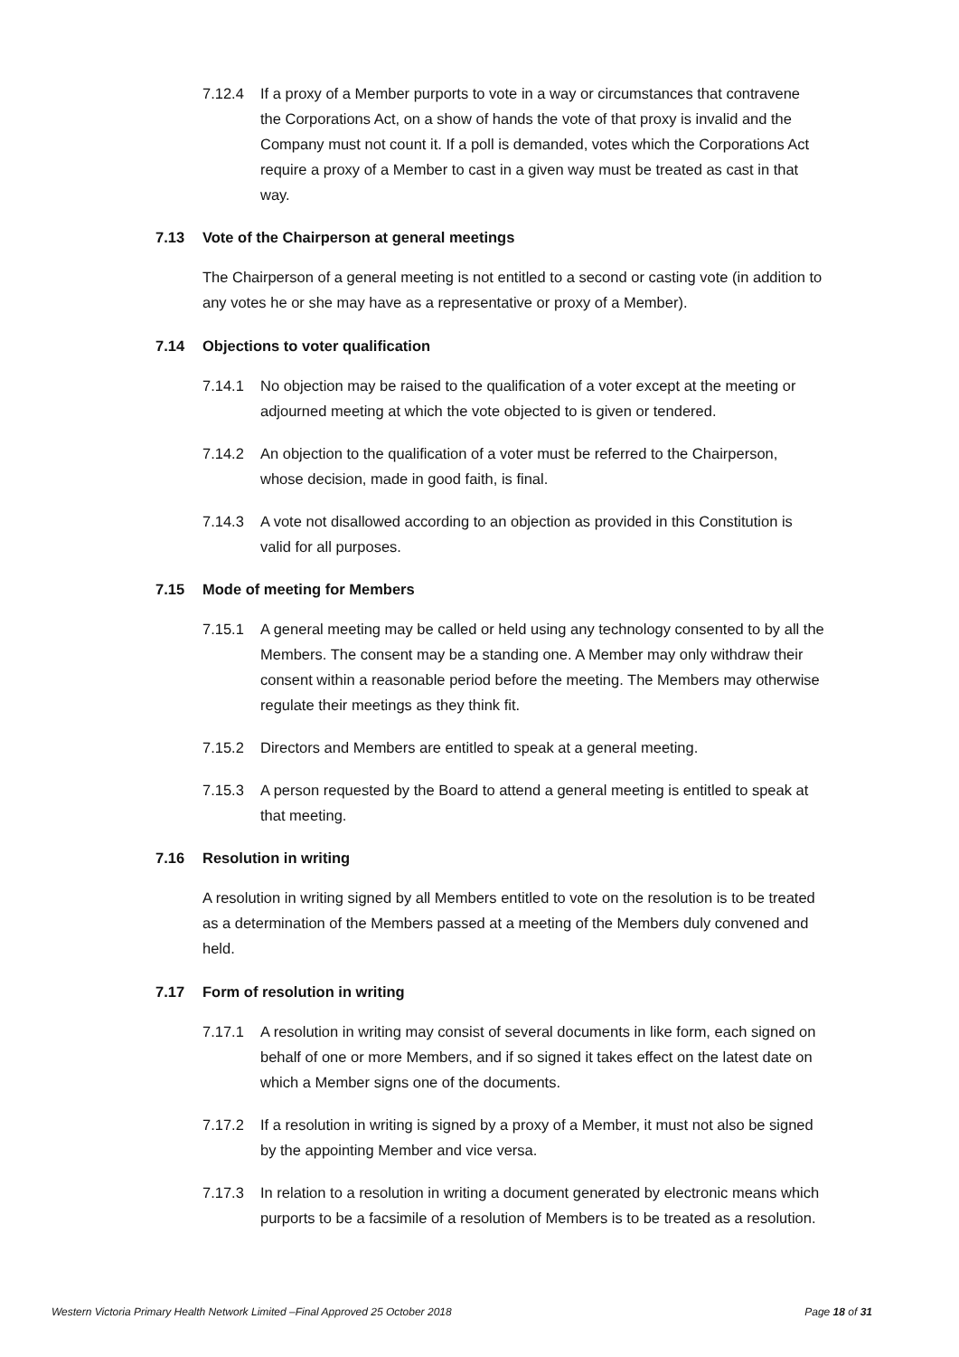7.12.4 If a proxy of a Member purports to vote in a way or circumstances that contravene the Corporations Act, on a show of hands the vote of that proxy is invalid and the Company must not count it. If a poll is demanded, votes which the Corporations Act require a proxy of a Member to cast in a given way must be treated as cast in that way.
7.13 Vote of the Chairperson at general meetings
The Chairperson of a general meeting is not entitled to a second or casting vote (in addition to any votes he or she may have as a representative or proxy of a Member).
7.14 Objections to voter qualification
7.14.1 No objection may be raised to the qualification of a voter except at the meeting or adjourned meeting at which the vote objected to is given or tendered.
7.14.2 An objection to the qualification of a voter must be referred to the Chairperson, whose decision, made in good faith, is final.
7.14.3 A vote not disallowed according to an objection as provided in this Constitution is valid for all purposes.
7.15 Mode of meeting for Members
7.15.1 A general meeting may be called or held using any technology consented to by all the Members. The consent may be a standing one. A Member may only withdraw their consent within a reasonable period before the meeting. The Members may otherwise regulate their meetings as they think fit.
7.15.2 Directors and Members are entitled to speak at a general meeting.
7.15.3 A person requested by the Board to attend a general meeting is entitled to speak at that meeting.
7.16 Resolution in writing
A resolution in writing signed by all Members entitled to vote on the resolution is to be treated as a determination of the Members passed at a meeting of the Members duly convened and held.
7.17 Form of resolution in writing
7.17.1 A resolution in writing may consist of several documents in like form, each signed on behalf of one or more Members, and if so signed it takes effect on the latest date on which a Member signs one of the documents.
7.17.2 If a resolution in writing is signed by a proxy of a Member, it must not also be signed by the appointing Member and vice versa.
7.17.3 In relation to a resolution in writing a document generated by electronic means which purports to be a facsimile of a resolution of Members is to be treated as a resolution.
Western Victoria Primary Health Network Limited –Final Approved 25 October 2018 Page 18 of 31